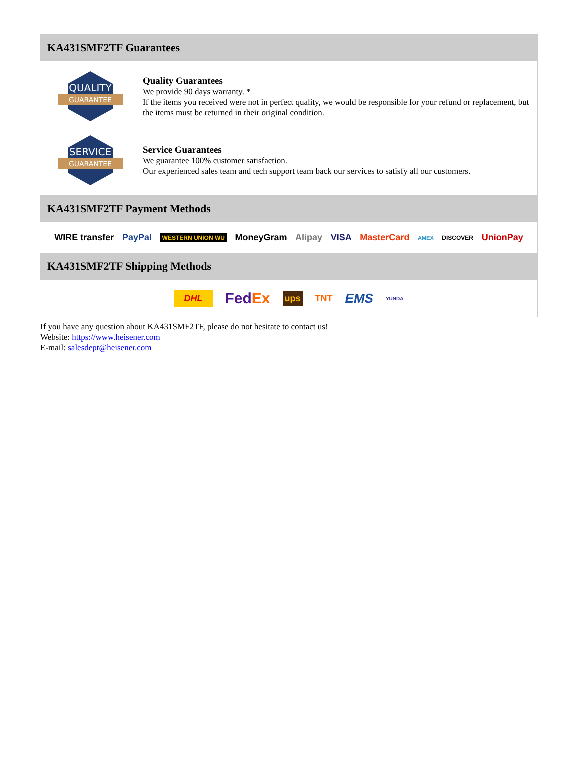KA431SMF2TF Guarantees
QUALITY
GUARANTEE
Quality Guarantees
We provide 90 days warranty. *
If the items you received were not in perfect quality, we would be responsible for your refund or replacement, but the items must be returned in their original condition.
SERVICE
GUARANTEE
Service Guarantees
We guarantee 100% customer satisfaction.
Our experienced sales team and tech support team back our services to satisfy all our customers.
KA431SMF2TF Payment Methods
WIRE transfer PayPal WESTERN UNION WU MoneyGram Alipay VISA MasterCard AMEX DISCOVER UnionPay
KA431SMF2TF Shipping Methods
DHL FedEx ups TNT EMS YUNDA
If you have any question about KA431SMF2TF, please do not hesitate to contact us!
Website: https://www.heisener.com
E-mail: salesdept@heisener.com